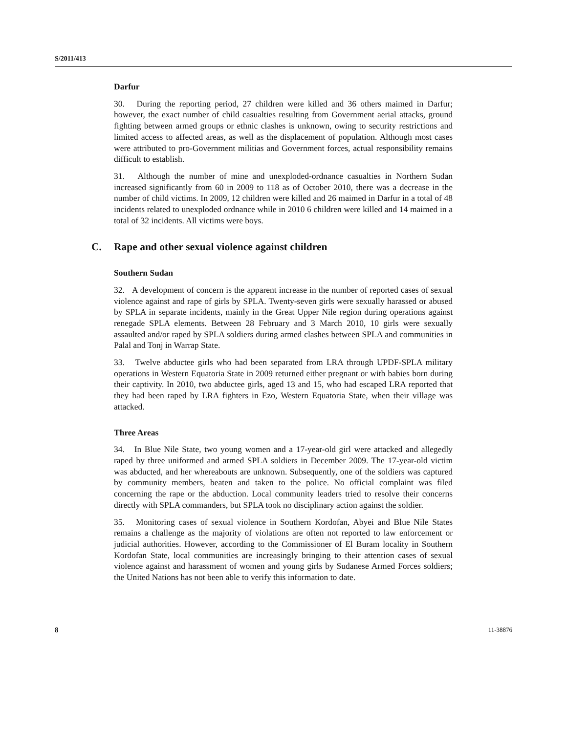S/2011/413
Darfur
30. During the reporting period, 27 children were killed and 36 others maimed in Darfur; however, the exact number of child casualties resulting from Government aerial attacks, ground fighting between armed groups or ethnic clashes is unknown, owing to security restrictions and limited access to affected areas, as well as the displacement of population. Although most cases were attributed to pro-Government militias and Government forces, actual responsibility remains difficult to establish.
31. Although the number of mine and unexploded-ordnance casualties in Northern Sudan increased significantly from 60 in 2009 to 118 as of October 2010, there was a decrease in the number of child victims. In 2009, 12 children were killed and 26 maimed in Darfur in a total of 48 incidents related to unexploded ordnance while in 2010 6 children were killed and 14 maimed in a total of 32 incidents. All victims were boys.
C. Rape and other sexual violence against children
Southern Sudan
32. A development of concern is the apparent increase in the number of reported cases of sexual violence against and rape of girls by SPLA. Twenty-seven girls were sexually harassed or abused by SPLA in separate incidents, mainly in the Great Upper Nile region during operations against renegade SPLA elements. Between 28 February and 3 March 2010, 10 girls were sexually assaulted and/or raped by SPLA soldiers during armed clashes between SPLA and communities in Palal and Tonj in Warrap State.
33. Twelve abductee girls who had been separated from LRA through UPDF-SPLA military operations in Western Equatoria State in 2009 returned either pregnant or with babies born during their captivity. In 2010, two abductee girls, aged 13 and 15, who had escaped LRA reported that they had been raped by LRA fighters in Ezo, Western Equatoria State, when their village was attacked.
Three Areas
34. In Blue Nile State, two young women and a 17-year-old girl were attacked and allegedly raped by three uniformed and armed SPLA soldiers in December 2009. The 17-year-old victim was abducted, and her whereabouts are unknown. Subsequently, one of the soldiers was captured by community members, beaten and taken to the police. No official complaint was filed concerning the rape or the abduction. Local community leaders tried to resolve their concerns directly with SPLA commanders, but SPLA took no disciplinary action against the soldier.
35. Monitoring cases of sexual violence in Southern Kordofan, Abyei and Blue Nile States remains a challenge as the majority of violations are often not reported to law enforcement or judicial authorities. However, according to the Commissioner of El Buram locality in Southern Kordofan State, local communities are increasingly bringing to their attention cases of sexual violence against and harassment of women and young girls by Sudanese Armed Forces soldiers; the United Nations has not been able to verify this information to date.
8 11-38876